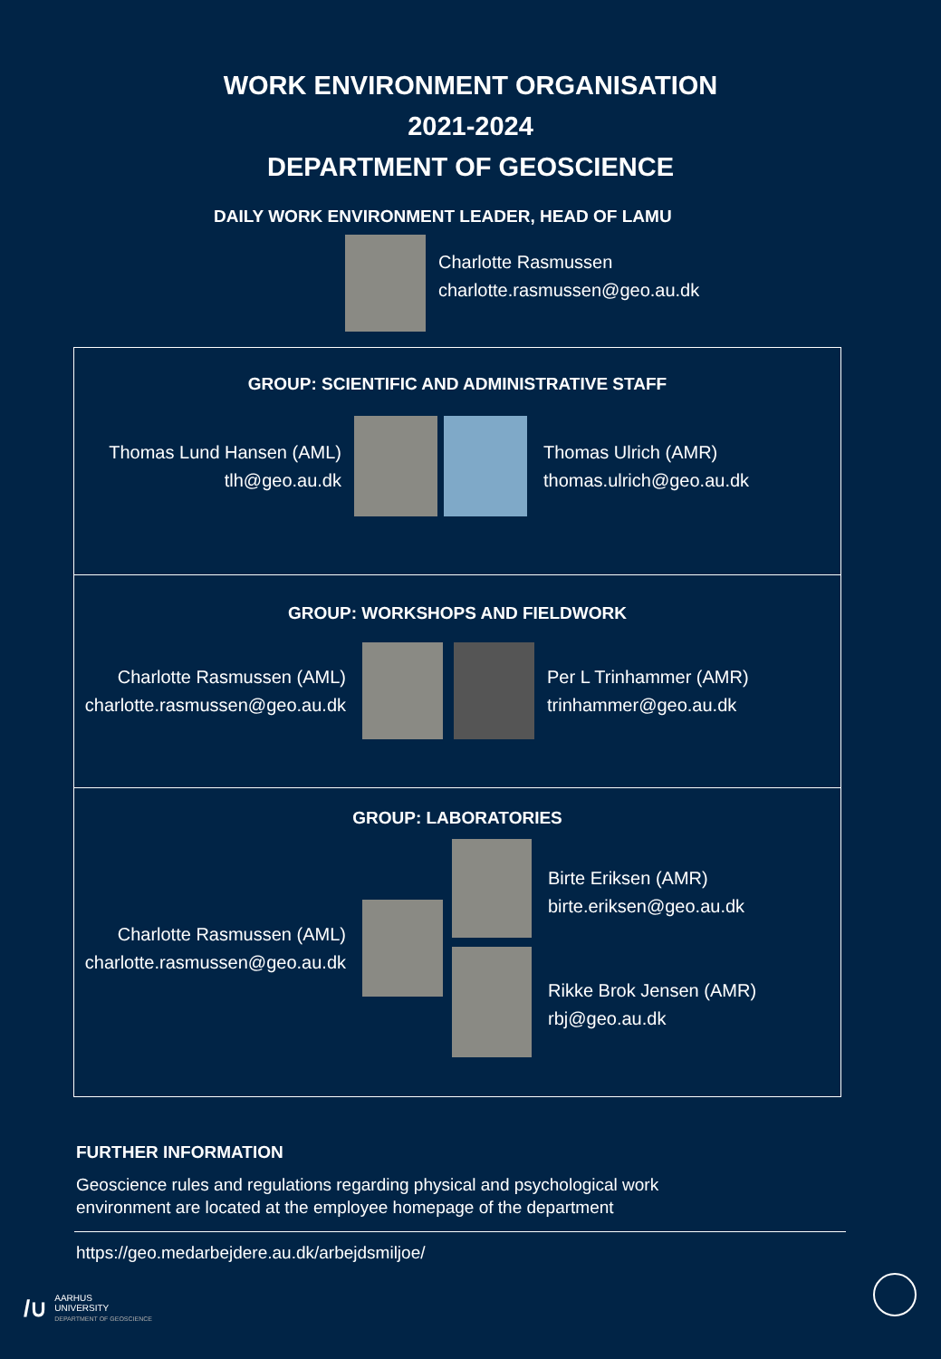WORK ENVIRONMENT ORGANISATION
2021-2024
DEPARTMENT OF GEOSCIENCE
DAILY WORK ENVIRONMENT LEADER, HEAD OF LAMU
Charlotte Rasmussen
charlotte.rasmussen@geo.au.dk
GROUP: SCIENTIFIC AND ADMINISTRATIVE STAFF
Thomas Lund Hansen (AML)
tlh@geo.au.dk
Thomas Ulrich (AMR)
thomas.ulrich@geo.au.dk
GROUP: WORKSHOPS AND FIELDWORK
Charlotte Rasmussen (AML)
charlotte.rasmussen@geo.au.dk
Per L Trinhammer (AMR)
trinhammer@geo.au.dk
GROUP: LABORATORIES
Charlotte Rasmussen (AML)
charlotte.rasmussen@geo.au.dk
Birte Eriksen (AMR)
birte.eriksen@geo.au.dk
Rikke Brok Jensen (AMR)
rbj@geo.au.dk
FURTHER INFORMATION
Geoscience rules and regulations regarding physical and psychological work
environment are located at the employee homepage of the department
https://geo.medarbejdere.au.dk/arbejdsmiljoe/
/∪
AARHUS
UNIVERSITY
DEPARTMENT OF GEOSCIENCE